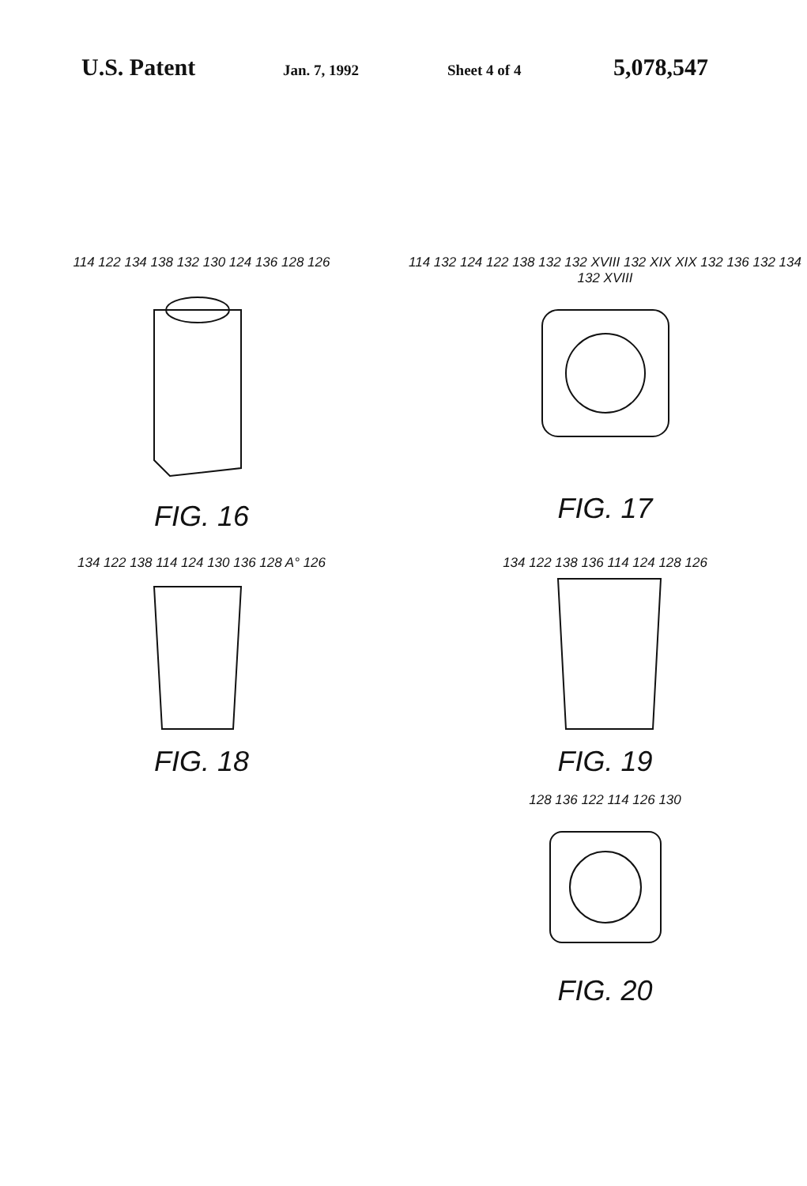U.S. Patent Jan. 7, 1992 Sheet 4 of 4 5,078,547
114 122 134 138 132 130 124 136 128 126
FIG. 16
114 132 124 122 138 132 132 XVIII 132 XIX XIX 132 136 132 134 132 XVIII
FIG. 17
134 122 138 114 124 130 136 128 A° 126
FIG. 18
134 122 138 136 114 124 128 126
FIG. 19
128 136 122 114 126 130
FIG. 20